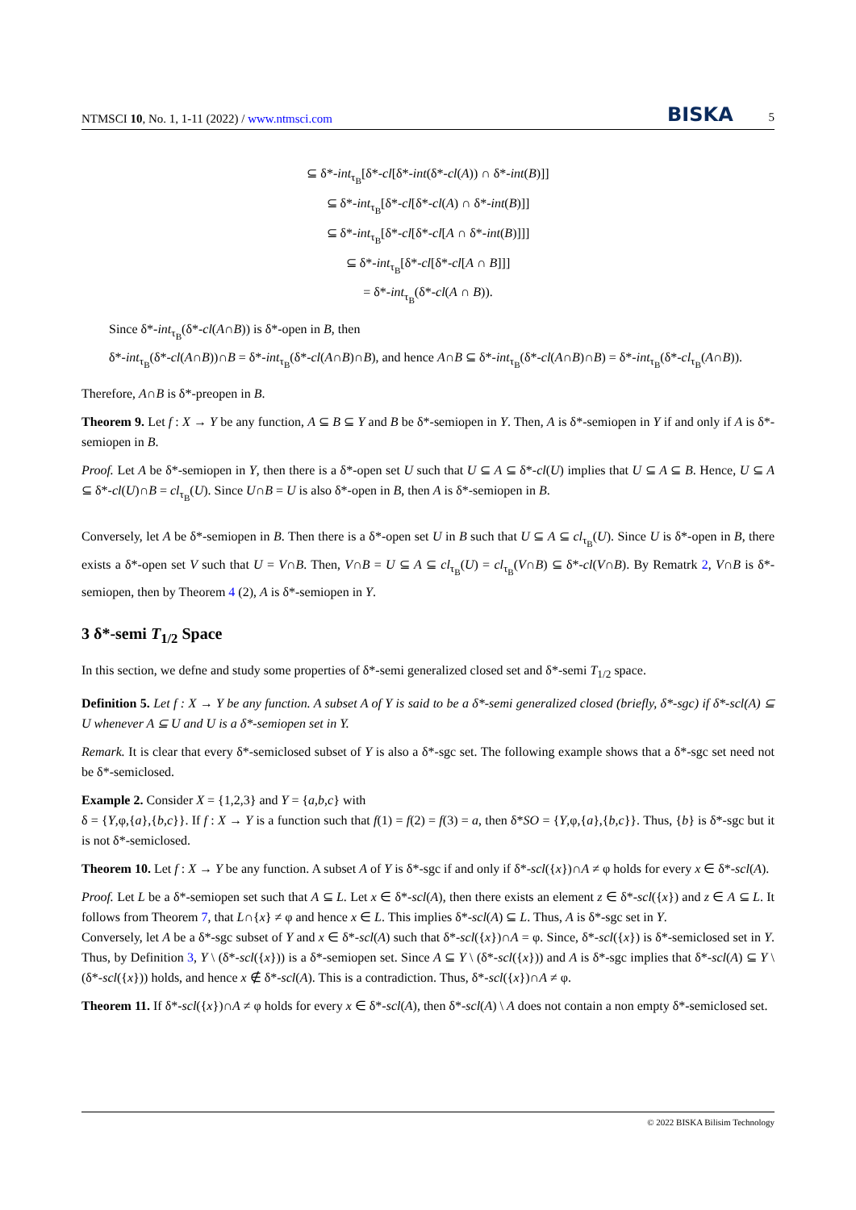NTMSCI 10, No. 1, 1-11 (2022) / www.ntmsci.com BISKA 5
⊆ δ*-int<sub>τ<sub>B</sub></sub>[δ*-cl[δ*-int(δ*-cl(A)) ∩ δ*-int(B)]]
⊆ δ*-int<sub>τ<sub>B</sub></sub>[δ*-cl[δ*-cl(A) ∩ δ*-int(B)]]
⊆ δ*-int<sub>τ<sub>B</sub></sub>[δ*-cl[δ*-cl[A ∩ δ*-int(B)]]]
⊆ δ*-int<sub>τ<sub>B</sub></sub>[δ*-cl[δ*-cl[A ∩ B]]]
= δ*-int<sub>τ<sub>B</sub></sub>(δ*-cl(A ∩ B)).
Since δ*-int<sub>τ<sub>B</sub></sub>(δ*-cl(A∩B)) is δ*-open in B, then
δ*-int<sub>τ<sub>B</sub></sub>(δ*-cl(A∩B))∩B = δ*-int<sub>τ<sub>B</sub></sub>(δ*-cl(A∩B)∩B), and hence A∩B ⊆ δ*-int<sub>τ<sub>B</sub></sub>(δ*-cl(A∩B)∩B) = δ*-int<sub>τ<sub>B</sub></sub>(δ*-cl<sub>τ<sub>B</sub></sub>(A∩B)).
Therefore, A∩B is δ*-preopen in B.
Theorem 9. Let f : X → Y be any function, A ⊆ B ⊆ Y and B be δ*-semiopen in Y. Then, A is δ*-semiopen in Y if and only if A is δ*-semiopen in B.
Proof. Let A be δ*-semiopen in Y, then there is a δ*-open set U such that U ⊆ A ⊆ δ*-cl(U) implies that U ⊆ A ⊆ B. Hence, U ⊆ A ⊆ δ*-cl(U)∩B = cl<sub>τ<sub>B</sub></sub>(U). Since U∩B = U is also δ*-open in B, then A is δ*-semiopen in B.
Conversely, let A be δ*-semiopen in B. Then there is a δ*-open set U in B such that U ⊆ A ⊆ cl<sub>τ<sub>B</sub></sub>(U). Since U is δ*-open in B, there exists a δ*-open set V such that U = V∩B. Then, V∩B = U ⊆ A ⊆ cl<sub>τ<sub>B</sub></sub>(U) = cl<sub>τ<sub>B</sub></sub>(V∩B) ⊆ δ*-cl(V∩B). By Rematrk 2, V∩B is δ*-semiopen, then by Theorem 4 (2), A is δ*-semiopen in Y.
3 δ*-semi T<sub>1/2</sub> Space
In this section, we defne and study some properties of δ*-semi generalized closed set and δ*-semi T<sub>1/2</sub> space.
Definition 5. Let f : X → Y be any function. A subset A of Y is said to be a δ*-semi generalized closed (briefly, δ*-sgc) if δ*-scl(A) ⊆ U whenever A ⊆ U and U is a δ*-semiopen set in Y.
Remark. It is clear that every δ*-semiclosed subset of Y is also a δ*-sgc set. The following example shows that a δ*-sgc set need not be δ*-semiclosed.
Example 2. Consider X = {1,2,3} and Y = {a,b,c} with
δ = {Y,φ,{a},{b,c}}. If f : X → Y is a function such that f(1) = f(2) = f(3) = a, then δ*SO = {Y,φ,{a},{b,c}}. Thus, {b} is δ*-sgc but it is not δ*-semiclosed.
Theorem 10. Let f : X → Y be any function. A subset A of Y is δ*-sgc if and only if δ*-scl({x})∩A ≠ φ holds for every x ∈ δ*-scl(A).
Proof. Let L be a δ*-semiopen set such that A ⊆ L. Let x ∈ δ*-scl(A), then there exists an element z ∈ δ*-scl({x}) and z ∈ A ⊆ L. It follows from Theorem 7, that L∩{x} ≠ φ and hence x ∈ L. This implies δ*-scl(A) ⊆ L. Thus, A is δ*-sgc set in Y.
Conversely, let A be a δ*-sgc subset of Y and x ∈ δ*-scl(A) such that δ*-scl({x})∩A = φ. Since, δ*-scl({x}) is δ*-semiclosed set in Y. Thus, by Definition 3, Y \ (δ*-scl({x})) is a δ*-semiopen set. Since A ⊆ Y \ (δ*-scl({x})) and A is δ*-sgc implies that δ*-scl(A) ⊆ Y \ (δ*-scl({x})) holds, and hence x ∉ δ*-scl(A). This is a contradiction. Thus, δ*-scl({x})∩A ≠ φ.
Theorem 11. If δ*-scl({x})∩A ≠ φ holds for every x ∈ δ*-scl(A), then δ*-scl(A) \ A does not contain a non empty δ*-semiclosed set.
© 2022 BISKA Bilisim Technology